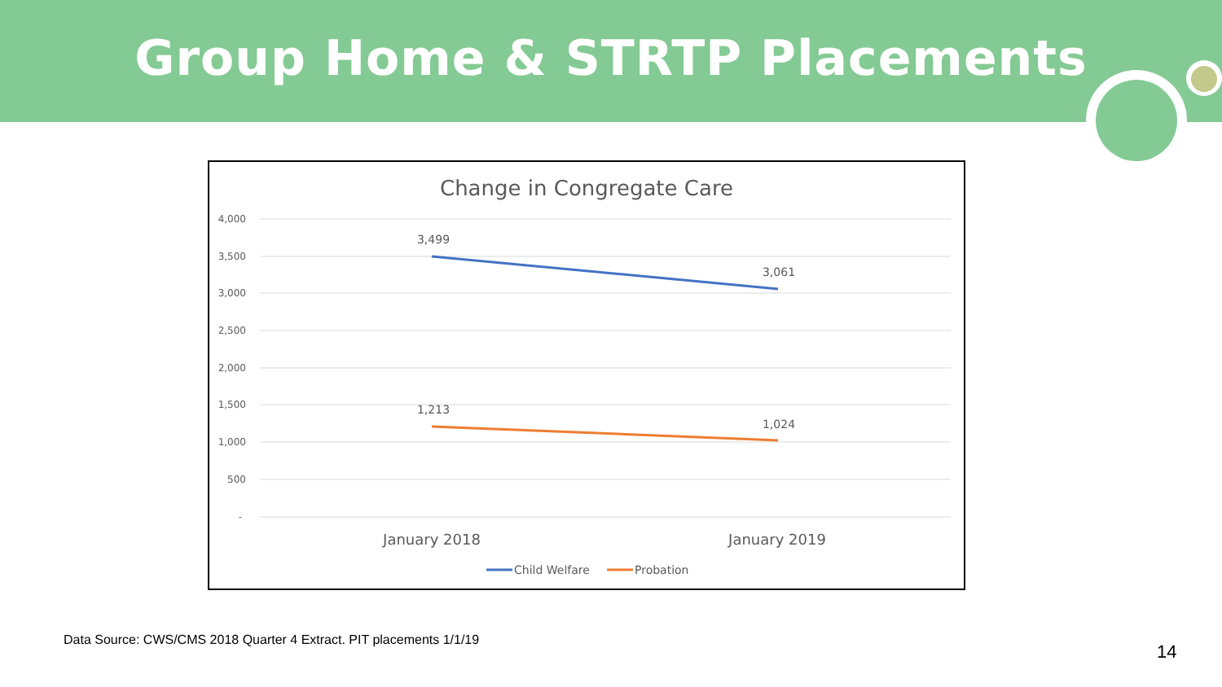Group Home & STRTP Placements
Change in Congregate Care
4,000
3,500
3,000
2,500
2,000
1,500
1,000
500
-
3,499
3,061
1,213
1,024
January 2018
January 2019
Child Welfare
Probation
Data Source: CWS/CMS 2018 Quarter 4 Extract. PIT placements 1/1/19
14